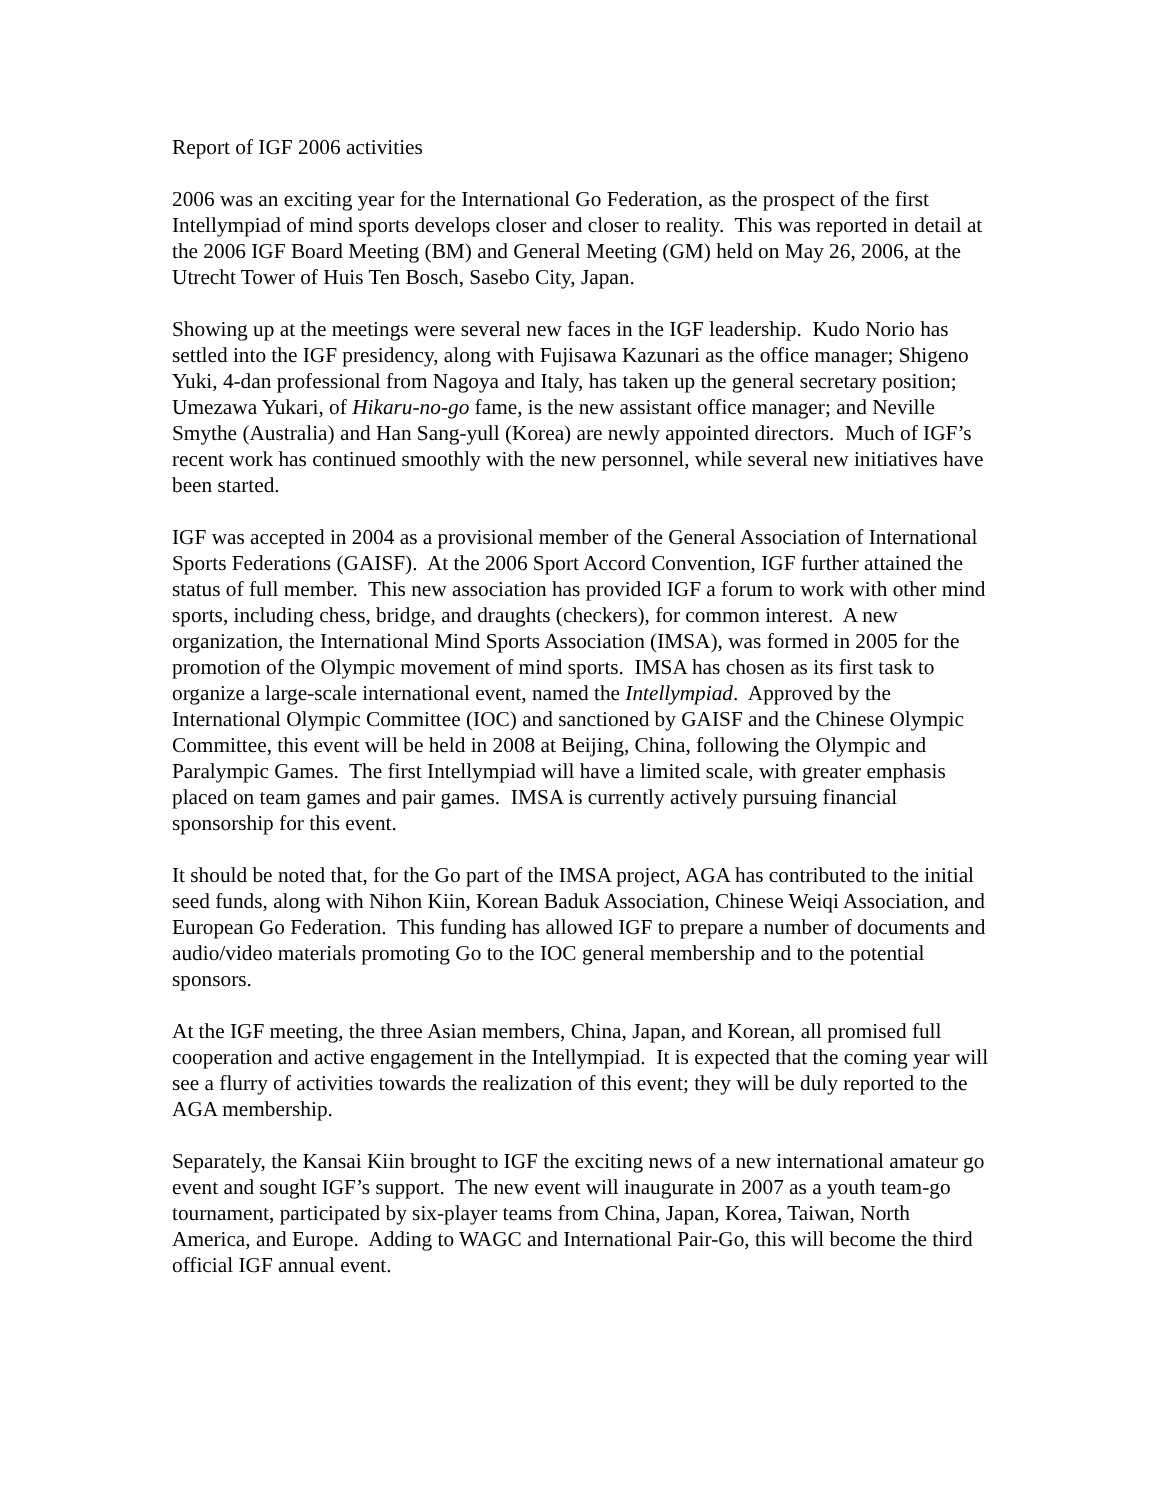Report of IGF 2006 activities
2006 was an exciting year for the International Go Federation, as the prospect of the first Intellympiad of mind sports develops closer and closer to reality. This was reported in detail at the 2006 IGF Board Meeting (BM) and General Meeting (GM) held on May 26, 2006, at the Utrecht Tower of Huis Ten Bosch, Sasebo City, Japan.
Showing up at the meetings were several new faces in the IGF leadership. Kudo Norio has settled into the IGF presidency, along with Fujisawa Kazunari as the office manager; Shigeno Yuki, 4-dan professional from Nagoya and Italy, has taken up the general secretary position; Umezawa Yukari, of Hikaru-no-go fame, is the new assistant office manager; and Neville Smythe (Australia) and Han Sang-yull (Korea) are newly appointed directors. Much of IGF’s recent work has continued smoothly with the new personnel, while several new initiatives have been started.
IGF was accepted in 2004 as a provisional member of the General Association of International Sports Federations (GAISF). At the 2006 Sport Accord Convention, IGF further attained the status of full member. This new association has provided IGF a forum to work with other mind sports, including chess, bridge, and draughts (checkers), for common interest. A new organization, the International Mind Sports Association (IMSA), was formed in 2005 for the promotion of the Olympic movement of mind sports. IMSA has chosen as its first task to organize a large-scale international event, named the Intellympiad. Approved by the International Olympic Committee (IOC) and sanctioned by GAISF and the Chinese Olympic Committee, this event will be held in 2008 at Beijing, China, following the Olympic and Paralympic Games. The first Intellympiad will have a limited scale, with greater emphasis placed on team games and pair games. IMSA is currently actively pursuing financial sponsorship for this event.
It should be noted that, for the Go part of the IMSA project, AGA has contributed to the initial seed funds, along with Nihon Kiin, Korean Baduk Association, Chinese Weiqi Association, and European Go Federation. This funding has allowed IGF to prepare a number of documents and audio/video materials promoting Go to the IOC general membership and to the potential sponsors.
At the IGF meeting, the three Asian members, China, Japan, and Korean, all promised full cooperation and active engagement in the Intellympiad. It is expected that the coming year will see a flurry of activities towards the realization of this event; they will be duly reported to the AGA membership.
Separately, the Kansai Kiin brought to IGF the exciting news of a new international amateur go event and sought IGF’s support. The new event will inaugurate in 2007 as a youth team-go tournament, participated by six-player teams from China, Japan, Korea, Taiwan, North America, and Europe. Adding to WAGC and International Pair-Go, this will become the third official IGF annual event.